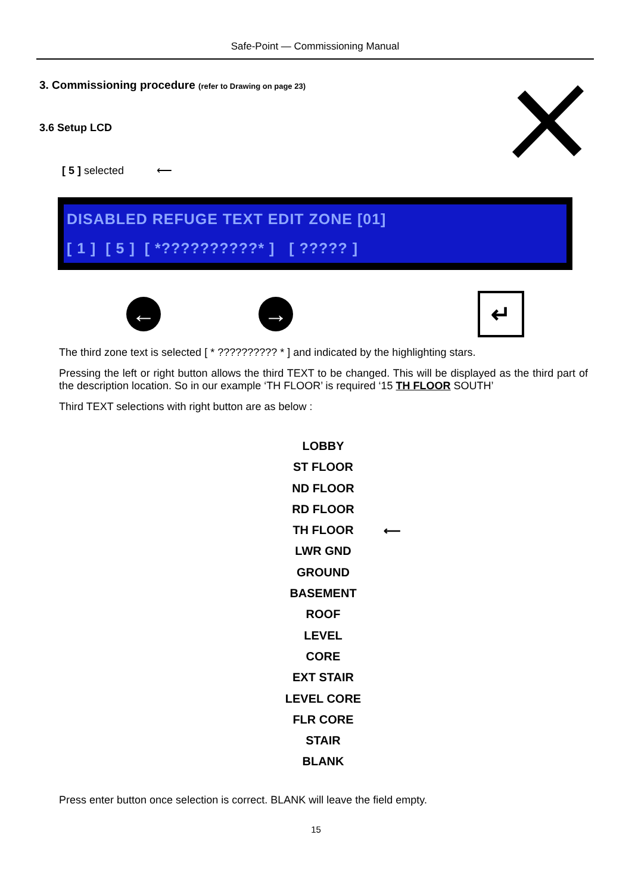Safe-Point — Commissioning Manual
3. Commissioning procedure (refer to Drawing on page 23)
3.6 Setup LCD
[ 5 ] selected ⟵
DISABLED REFUGE TEXT EDIT ZONE [01]
[ 1 ] [ 5 ] [ *??????????* ] [ ????? ]
← →
↵
The third zone text is selected [ * ?????????? * ] and indicated by the highlighting stars.
Pressing the left or right button allows the third TEXT to be changed. This will be displayed as the third part of the description location. So in our example ‘TH FLOOR’ is required ‘15 TH FLOOR SOUTH’
Third TEXT selections with right button are as below :
LOBBY
ST FLOOR
ND FLOOR
RD FLOOR
TH FLOOR ⟵
LWR GND
GROUND
BASEMENT
ROOF
LEVEL
CORE
EXT STAIR
LEVEL CORE
FLR CORE
STAIR
BLANK
Press enter button once selection is correct. BLANK will leave the field empty.
15